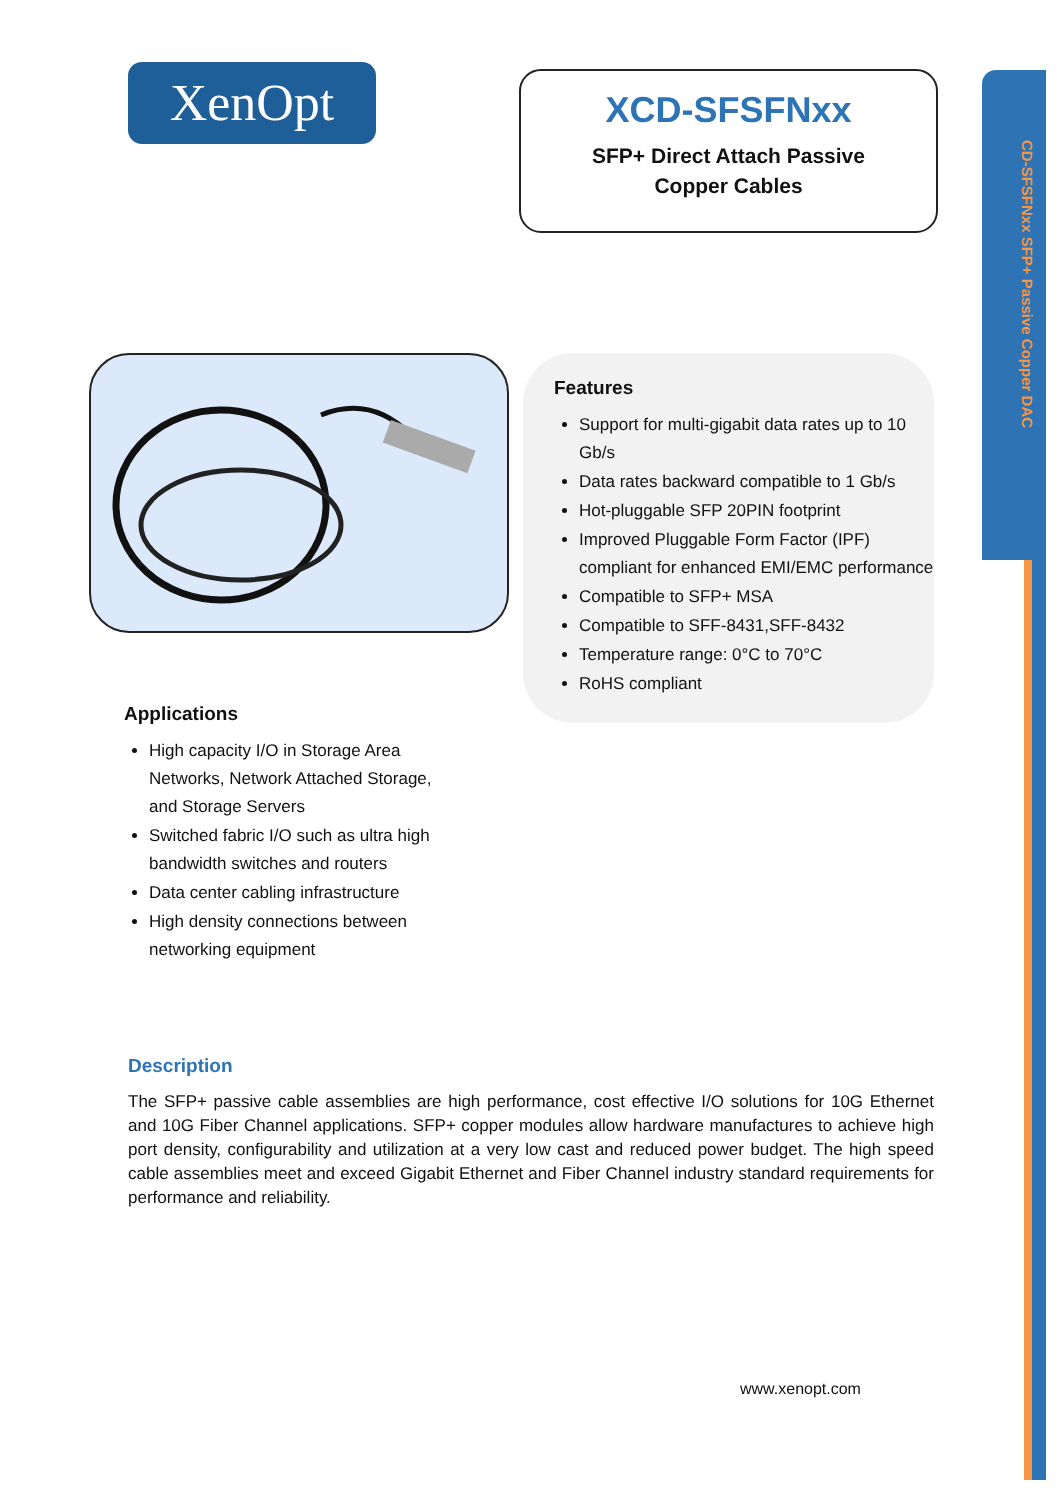CD-SFSFNxx SFP+ Passive Copper DAC
XenOpt
XCD-SFSFNxx
SFP+ Direct Attach Passive
Copper Cables
Features
Support for multi-gigabit data rates up to 10 Gb/s
Data rates backward compatible to 1 Gb/s
Hot-pluggable SFP 20PIN footprint
Improved Pluggable Form Factor (IPF) compliant for enhanced EMI/EMC performance
Compatible to SFP+ MSA
Compatible to SFF-8431,SFF-8432
Temperature range: 0°C to 70°C
RoHS compliant
Applications
High capacity I/O in Storage Area Networks, Network Attached Storage, and Storage Servers
Switched fabric I/O such as ultra high bandwidth switches and routers
Data center cabling infrastructure
High density connections between networking equipment
Description
The SFP+ passive cable assemblies are high performance, cost effective I/O solutions for 10G Ethernet and 10G Fiber Channel applications. SFP+ copper modules allow hardware manufactures to achieve high port density, configurability and utilization at a very low cast and reduced power budget. The high speed cable assemblies meet and exceed Gigabit Ethernet and Fiber Channel industry standard requirements for performance and reliability.
www.xenopt.com